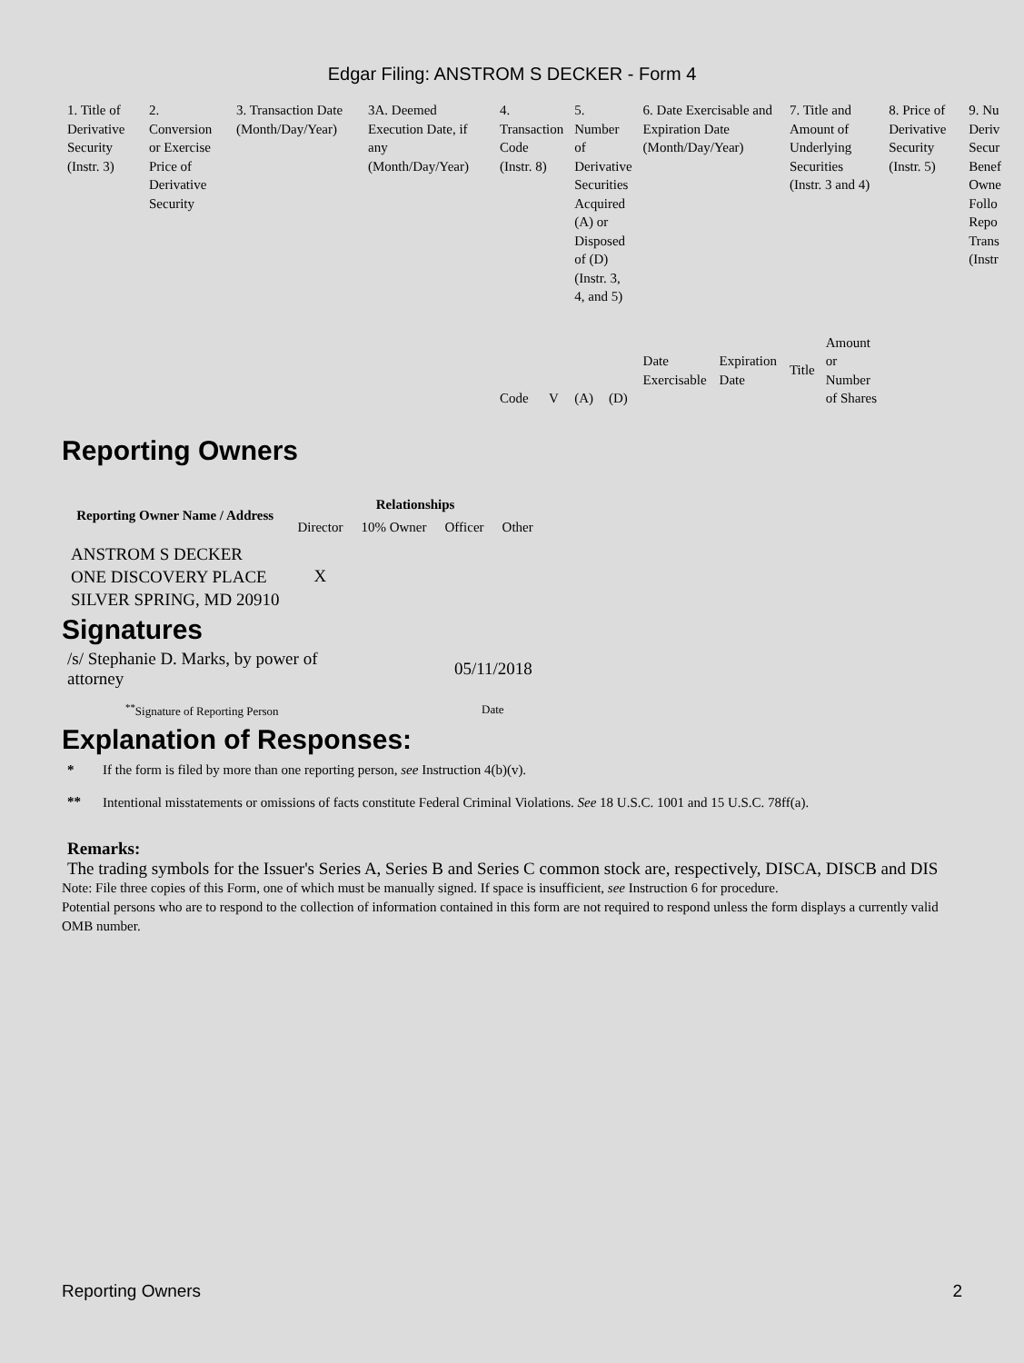Edgar Filing: ANSTROM S DECKER - Form 4
| 1. Title of Derivative Security (Instr. 3) | 2. Conversion or Exercise Price of Derivative Security | 3. Transaction Date (Month/Day/Year) | 3A. Deemed Execution Date, if any (Month/Day/Year) | 4. Transaction Code (Instr. 8) | | 5. Number of Derivative Securities Acquired (A) or Disposed of (D) (Instr. 3, 4, and 5) | | 6. Date Exercisable and Expiration Date (Month/Day/Year) | | 7. Title and Amount of Underlying Securities (Instr. 3 and 4) | | 8. Price of Derivative Security (Instr. 5) | 9. Nu Deriv Secur Benef Owne Follo Repo Trans (Instr |
| | | | | Code | V | (A) | (D) | Date Exercisable | Expiration Date | Title | Amount or Number of Shares | | |
Reporting Owners
| Reporting Owner Name / Address | Relationships | | | |
| --- | --- | --- | --- | --- |
| | Director | 10% Owner | Officer | Other |
| ANSTROM S DECKER ONE DISCOVERY PLACE SILVER SPRING, MD 20910 | X | | | |
Signatures
| /s/ Stephanie D. Marks, by power of attorney | 05/11/2018 |
| <sup>**</sup> Signature of Reporting Person | Date |
Explanation of Responses:
| * | If the form is filed by more than one reporting person, see Instruction 4(b)(v). |
| ** | Intentional misstatements or omissions of facts constitute Federal Criminal Violations. See 18 U.S.C. 1001 and 15 U.S.C. 78ff(a). |
Remarks:
The trading symbols for the Issuer's Series A, Series B and Series C common stock are, respectively, DISCA, DISCB and DIS
Note: File three copies of this Form, one of which must be manually signed. If space is insufficient, see Instruction 6 for procedure.
Potential persons who are to respond to the collection of information contained in this form are not required to respond unless the form displays a currently valid OMB number.
Reporting Owners 2